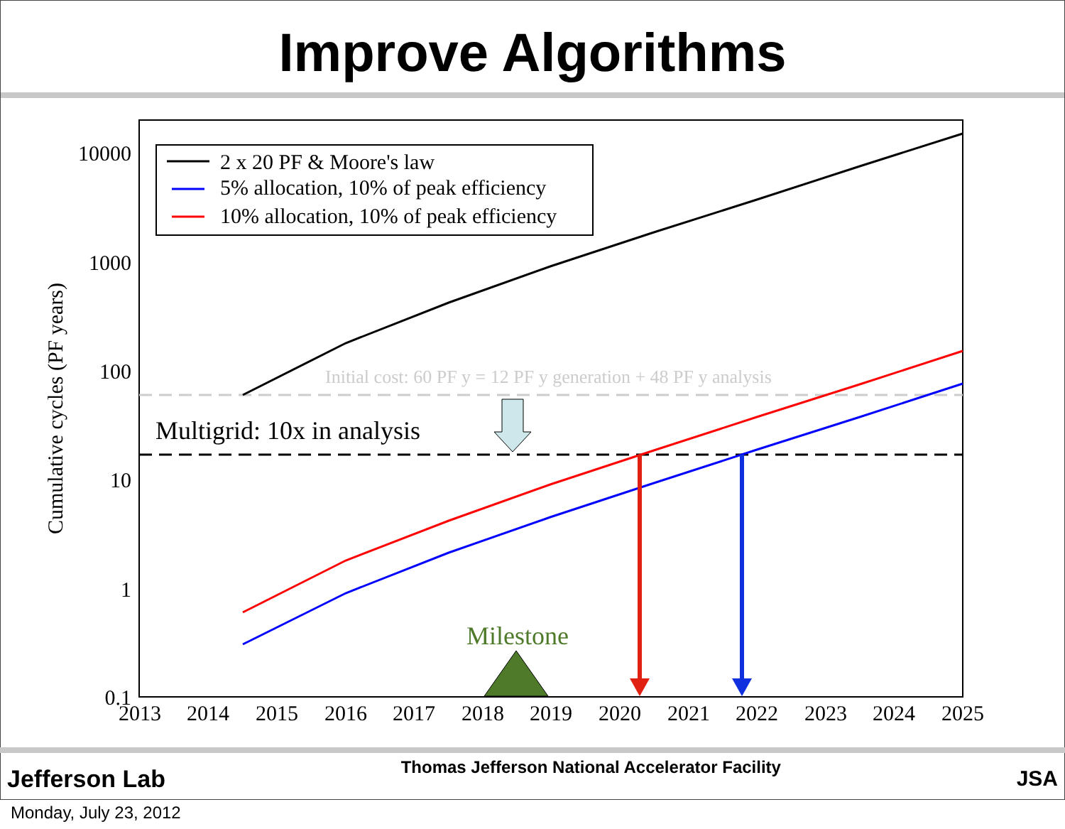Improve Algorithms
10000
1000
100
10
1
0.1
2013
2014
2015
2016
2017
2018
2019
2020
2021
2022
2023
2024
2025
Cumulative cycles (PF years)
Initial cost: 60 PF y = 12 PF y generation + 48 PF y analysis
Multigrid: 10x in analysis
Milestone
2 x 20 PF & Moore's law
5% allocation, 10% of peak efficiency
10% allocation, 10% of peak efficiency
Jefferson Lab
Thomas Jefferson National Accelerator Facility
JSA
Monday, July 23, 2012